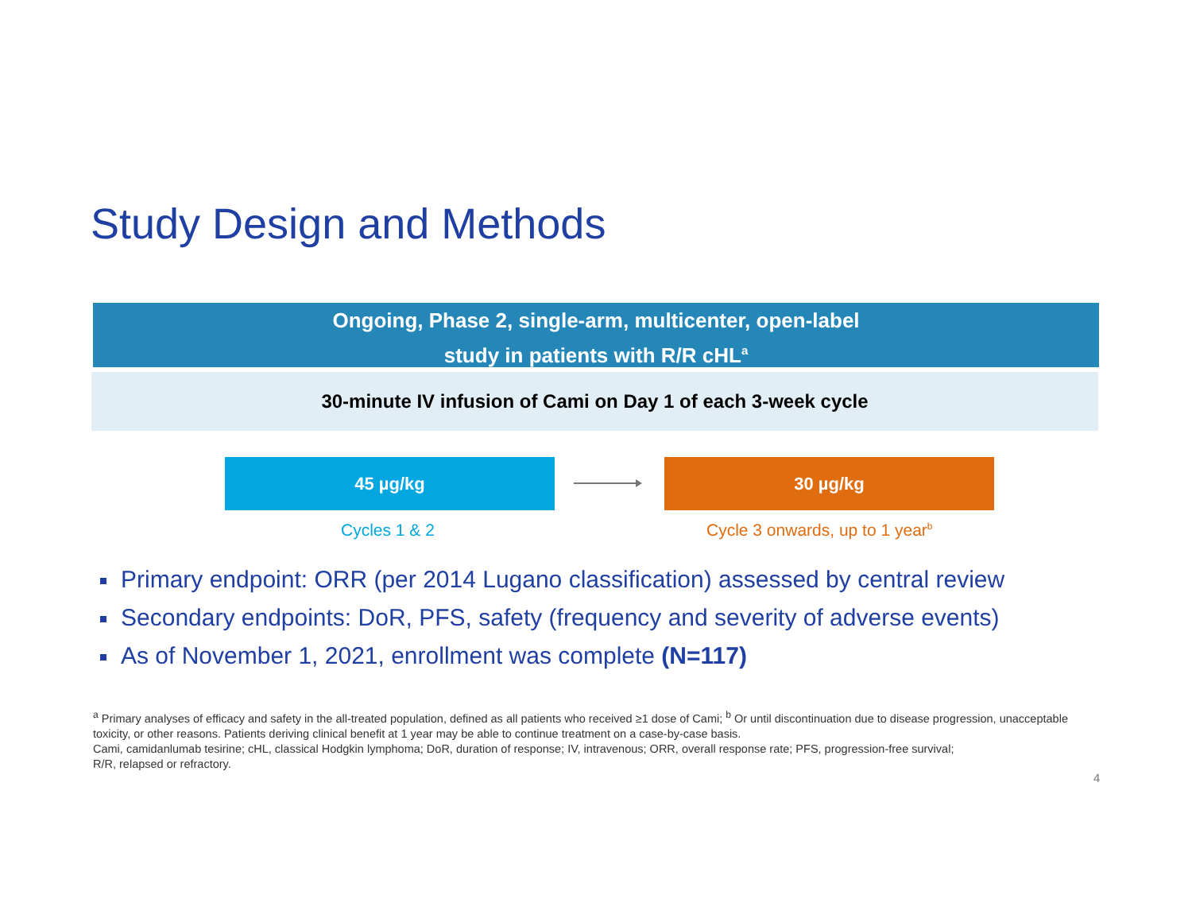Study Design and Methods
Ongoing, Phase 2, single-arm, multicenter, open-label
study in patients with R/R cHL<sup>a</sup>
30-minute IV infusion of Cami on Day 1 of each 3-week cycle
45 µg/kg 30 µg/kg
Cycles 1 & 2 Cycle 3 onwards, up to 1 year<sup>b</sup>
Primary endpoint: ORR (per 2014 Lugano classification) assessed by central review
Secondary endpoints: DoR, PFS, safety (frequency and severity of adverse events)
As of November 1, 2021, enrollment was complete (N=117)
<sup>a</sup> Primary analyses of efficacy and safety in the all-treated population, defined as all patients who received ≥1 dose of Cami; <sup>b</sup> Or until discontinuation due to disease progression, unacceptable toxicity, or other reasons. Patients deriving clinical benefit at 1 year may be able to continue treatment on a case-by-case basis.
Cami, camidanlumab tesirine; cHL, classical Hodgkin lymphoma; DoR, duration of response; IV, intravenous; ORR, overall response rate; PFS, progression-free survival;
R/R, relapsed or refractory.
4